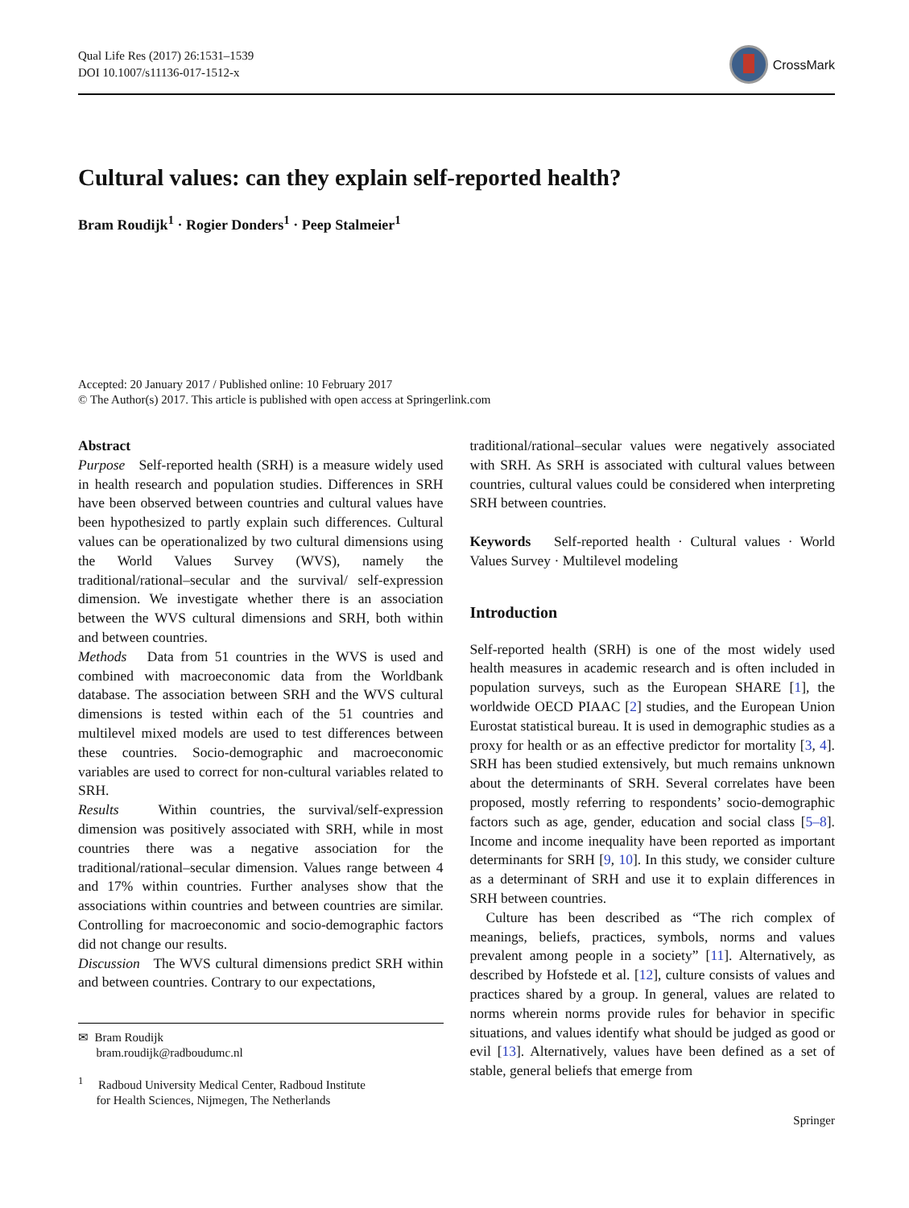Qual Life Res (2017) 26:1531–1539
DOI 10.1007/s11136-017-1512-x
CrossMark
Cultural values: can they explain self-reported health?
Bram Roudijk<sup>1</sup> · Rogier Donders<sup>1</sup> · Peep Stalmeier<sup>1</sup>
Accepted: 20 January 2017 / Published online: 10 February 2017
© The Author(s) 2017. This article is published with open access at Springerlink.com
Abstract
Purpose Self-reported health (SRH) is a measure widely used in health research and population studies. Differences in SRH have been observed between countries and cultural values have been hypothesized to partly explain such differences. Cultural values can be operationalized by two cultural dimensions using the World Values Survey (WVS), namely the traditional/rational–secular and the survival/ self-expression dimension. We investigate whether there is an association between the WVS cultural dimensions and SRH, both within and between countries.
Methods Data from 51 countries in the WVS is used and combined with macroeconomic data from the Worldbank database. The association between SRH and the WVS cultural dimensions is tested within each of the 51 countries and multilevel mixed models are used to test differences between these countries. Socio-demographic and macroeconomic variables are used to correct for non-cultural variables related to SRH.
Results Within countries, the survival/self-expression dimension was positively associated with SRH, while in most countries there was a negative association for the traditional/rational–secular dimension. Values range between 4 and 17% within countries. Further analyses show that the associations within countries and between countries are similar. Controlling for macroeconomic and socio-demographic factors did not change our results.
Discussion The WVS cultural dimensions predict SRH within and between countries. Contrary to our expectations,
✉ Bram Roudijk
bram.roudijk@radboudumc.nl
<sup>1</sup> Radboud University Medical Center, Radboud Institute
for Health Sciences, Nijmegen, The Netherlands
traditional/rational–secular values were negatively associated with SRH. As SRH is associated with cultural values between countries, cultural values could be considered when interpreting SRH between countries.
Keywords Self-reported health · Cultural values · World Values Survey · Multilevel modeling
Introduction
Self-reported health (SRH) is one of the most widely used health measures in academic research and is often included in population surveys, such as the European SHARE [1], the worldwide OECD PIAAC [2] studies, and the European Union Eurostat statistical bureau. It is used in demographic studies as a proxy for health or as an effective predictor for mortality [3, 4]. SRH has been studied extensively, but much remains unknown about the determinants of SRH. Several correlates have been proposed, mostly referring to respondents’ socio-demographic factors such as age, gender, education and social class [5–8]. Income and income inequality have been reported as important determinants for SRH [9, 10]. In this study, we consider culture as a determinant of SRH and use it to explain differences in SRH between countries.
Culture has been described as “The rich complex of meanings, beliefs, practices, symbols, norms and values prevalent among people in a society” [11]. Alternatively, as described by Hofstede et al. [12], culture consists of values and practices shared by a group. In general, values are related to norms wherein norms provide rules for behavior in specific situations, and values identify what should be judged as good or evil [13]. Alternatively, values have been defined as a set of stable, general beliefs that emerge from
Springer